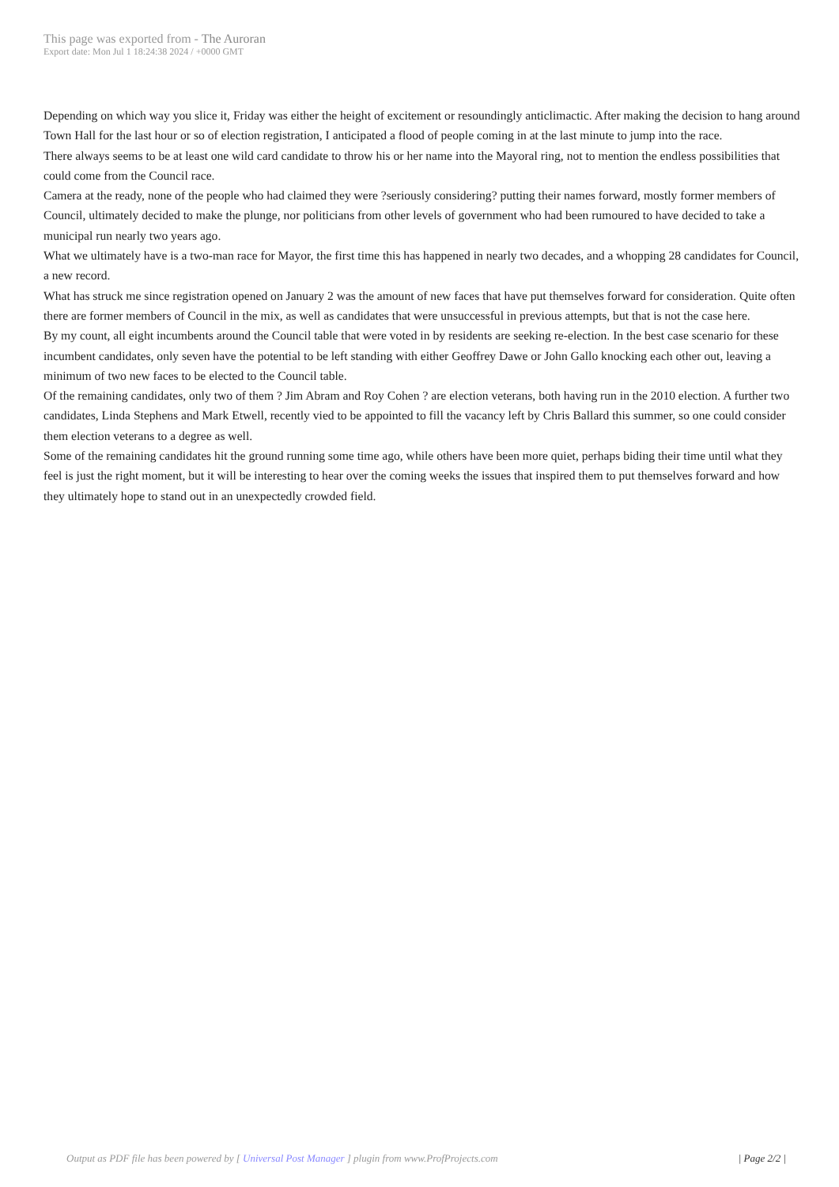This page was exported from - The Auroran
Export date: Mon Jul 1 18:24:38 2024 / +0000 GMT
Depending on which way you slice it, Friday was either the height of excitement or resoundingly anticlimactic. After making the decision to hang around Town Hall for the last hour or so of election registration, I anticipated a flood of people coming in at the last minute to jump into the race.
There always seems to be at least one wild card candidate to throw his or her name into the Mayoral ring, not to mention the endless possibilities that could come from the Council race.
Camera at the ready, none of the people who had claimed they were ?seriously considering? putting their names forward, mostly former members of Council, ultimately decided to make the plunge, nor politicians from other levels of government who had been rumoured to have decided to take a municipal run nearly two years ago.
What we ultimately have is a two-man race for Mayor, the first time this has happened in nearly two decades, and a whopping 28 candidates for Council, a new record.
What has struck me since registration opened on January 2 was the amount of new faces that have put themselves forward for consideration. Quite often there are former members of Council in the mix, as well as candidates that were unsuccessful in previous attempts, but that is not the case here.
By my count, all eight incumbents around the Council table that were voted in by residents are seeking re-election. In the best case scenario for these incumbent candidates, only seven have the potential to be left standing with either Geoffrey Dawe or John Gallo knocking each other out, leaving a minimum of two new faces to be elected to the Council table.
Of the remaining candidates, only two of them ? Jim Abram and Roy Cohen ? are election veterans, both having run in the 2010 election. A further two candidates, Linda Stephens and Mark Etwell, recently vied to be appointed to fill the vacancy left by Chris Ballard this summer, so one could consider them election veterans to a degree as well.
Some of the remaining candidates hit the ground running some time ago, while others have been more quiet, perhaps biding their time until what they feel is just the right moment, but it will be interesting to hear over the coming weeks the issues that inspired them to put themselves forward and how they ultimately hope to stand out in an unexpectedly crowded field.
Output as PDF file has been powered by [ Universal Post Manager ] plugin from www.ProfProjects.com | Page 2/2 |